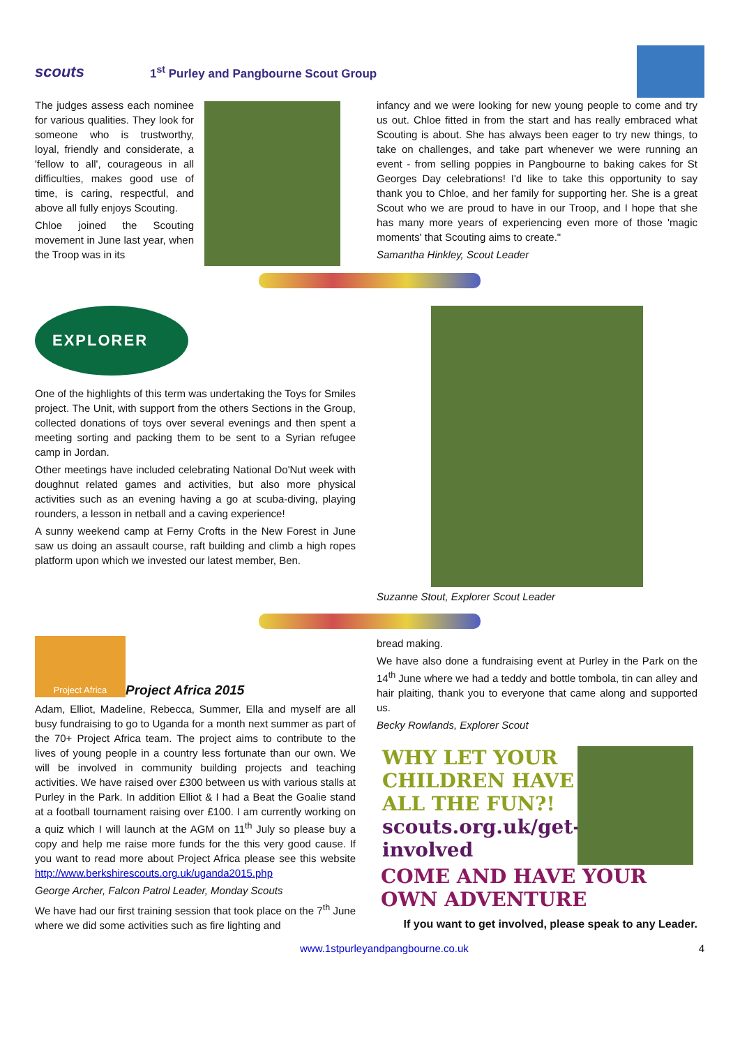scouts
1<sup>st</sup> Purley and Pangbourne Scout Group
The judges assess each nominee for various qualities. They look for someone who is trustworthy, loyal, friendly and considerate, a 'fellow to all', courageous in all difficulties, makes good use of time, is caring, respectful, and above all fully enjoys Scouting.
Chloe joined the Scouting movement in June last year, when the Troop was in its
infancy and we were looking for new young people to come and try us out. Chloe fitted in from the start and has really embraced what Scouting is about. She has always been eager to try new things, to take on challenges, and take part whenever we were running an event - from selling poppies in Pangbourne to baking cakes for St Georges Day celebrations! I'd like to take this opportunity to say thank you to Chloe, and her family for supporting her. She is a great Scout who we are proud to have in our Troop, and I hope that she has many more years of experiencing even more of those 'magic moments' that Scouting aims to create."
Samantha Hinkley, Scout Leader
EXPLORER
One of the highlights of this term was undertaking the Toys for Smiles project. The Unit, with support from the others Sections in the Group, collected donations of toys over several evenings and then spent a meeting sorting and packing them to be sent to a Syrian refugee camp in Jordan.
Other meetings have included celebrating National Do'Nut week with doughnut related games and activities, but also more physical activities such as an evening having a go at scuba-diving, playing rounders, a lesson in netball and a caving experience!
A sunny weekend camp at Ferny Crofts in the New Forest in June saw us doing an assault course, raft building and climb a high ropes platform upon which we invested our latest member, Ben.
Suzanne Stout, Explorer Scout Leader
Project Africa
Project Africa 2015
Adam, Elliot, Madeline, Rebecca, Summer, Ella and myself are all busy fundraising to go to Uganda for a month next summer as part of the 70+ Project Africa team. The project aims to contribute to the lives of young people in a country less fortunate than our own. We will be involved in community building projects and teaching activities. We have raised over £300 between us with various stalls at Purley in the Park. In addition Elliot & I had a Beat the Goalie stand at a football tournament raising over £100. I am currently working on a quiz which I will launch at the AGM on 11<sup>th</sup> July so please buy a copy and help me raise more funds for the this very good cause. If you want to read more about Project Africa please see this website http://www.berkshirescouts.org.uk/uganda2015.php
George Archer, Falcon Patrol Leader, Monday Scouts
We have had our first training session that took place on the 7<sup>th</sup> June where we did some activities such as fire lighting and
bread making.
We have also done a fundraising event at Purley in the Park on the 14<sup>th</sup> June where we had a teddy and bottle tombola, tin can alley and hair plaiting, thank you to everyone that came along and supported us.
Becky Rowlands, Explorer Scout
WHY LET YOUR CHILDREN HAVE ALL THE FUN?!
scouts.org.uk/get-involved
COME AND HAVE YOUR OWN ADVENTURE
If you want to get involved, please speak to any Leader.
www.1stpurleyandpangbourne.co.uk 4